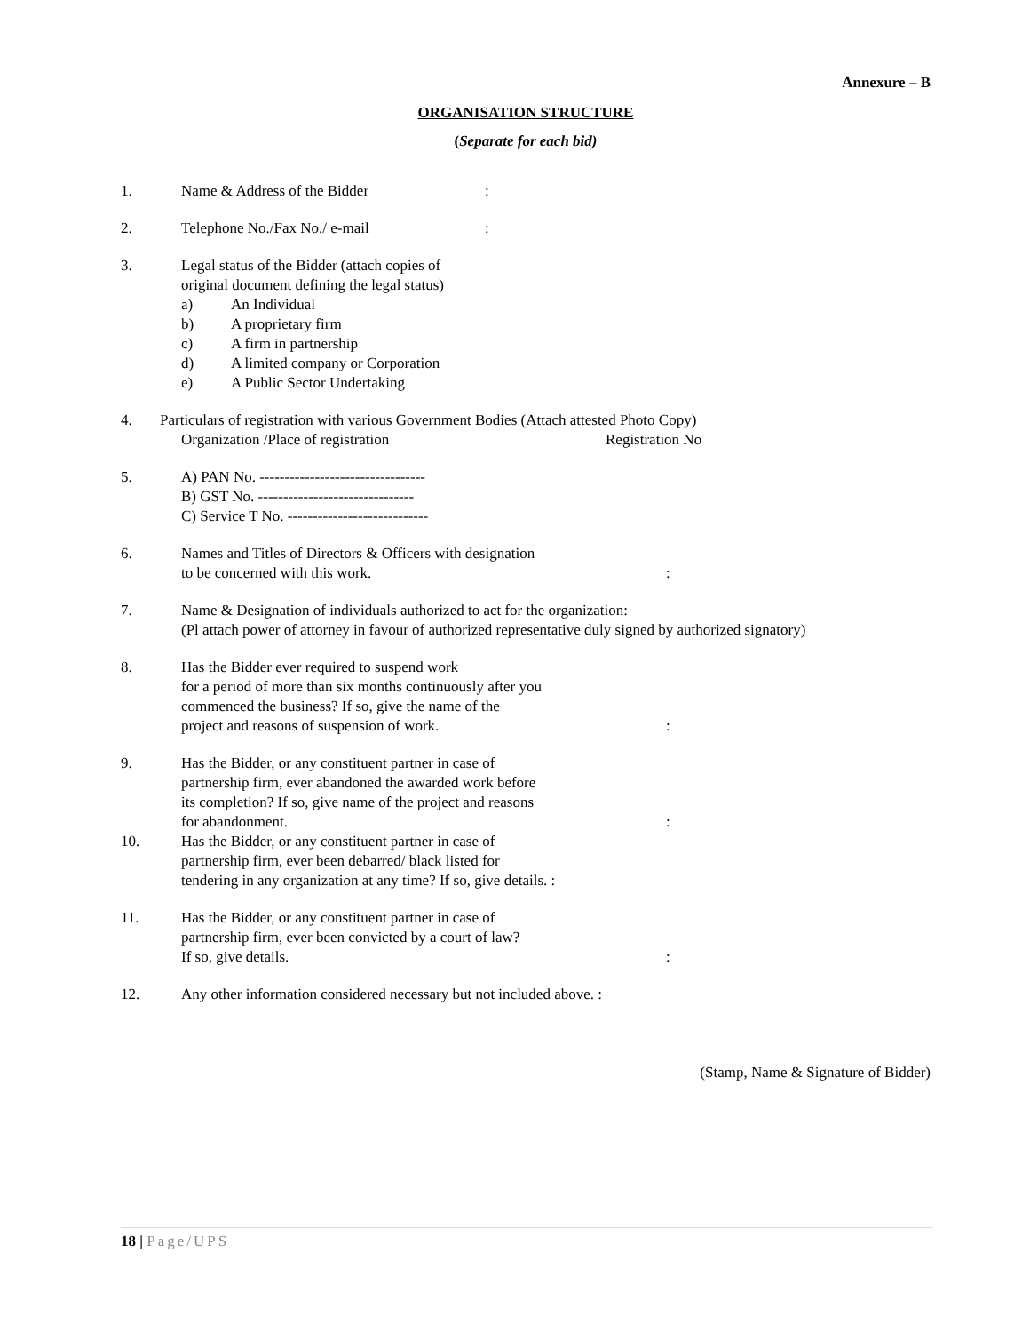Annexure – B
ORGANISATION STRUCTURE
(Separate for each bid)
1. Name & Address of the Bidder:
2. Telephone No./Fax No./ e-mail:
3. Legal status of the Bidder (attach copies of
original document defining the legal status)
a) An Individual
b) A proprietary firm
c) A firm in partnership
d) A limited company or Corporation
e) A Public Sector Undertaking
4. Particulars of registration with various Government Bodies (Attach attested Photo Copy)
Organization /Place of registration Registration No
5. A) PAN No. ---------------------------------
B) GST No. -------------------------------
C) Service T No. ----------------------------
6. Names and Titles of Directors & Officers with designation
to be concerned with this work.:
7. Name & Designation of individuals authorized to act for the organization:
(Pl attach power of attorney in favour of authorized representative duly signed by authorized signatory)
8. Has the Bidder ever required to suspend work
for a period of more than six months continuously after you
commenced the business? If so, give the name of the
project and reasons of suspension of work.:
9. Has the Bidder, or any constituent partner in case of
partnership firm, ever abandoned the awarded work before
its completion? If so, give name of the project and reasons
for abandonment.:
10. Has the Bidder, or any constituent partner in case of
partnership firm, ever been debarred/ black listed for
tendering in any organization at any time? If so, give details. :
11. Has the Bidder, or any constituent partner in case of
partnership firm, ever been convicted by a court of law?
If so, give details.:
12. Any other information considered necessary but not included above. :
(Stamp, Name & Signature of Bidder)
18 | Page/UPS